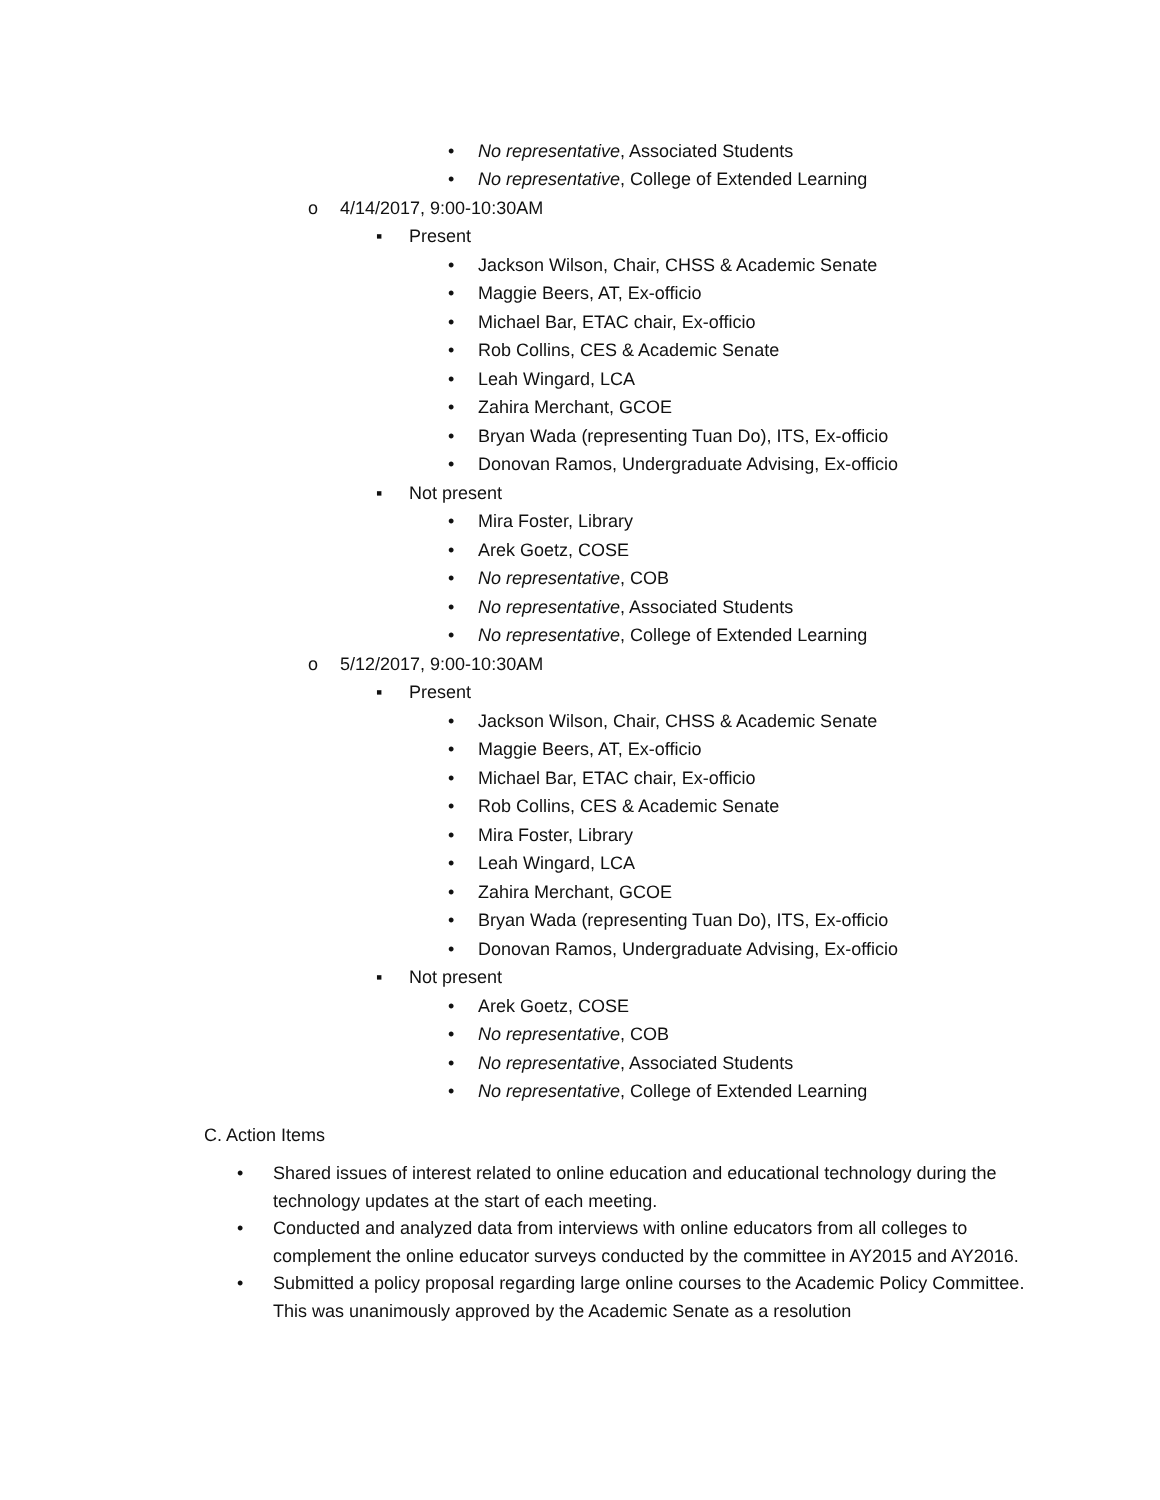• No representative, Associated Students
• No representative, College of Extended Learning
o 4/14/2017, 9:00-10:30AM
▪ Present
• Jackson Wilson, Chair, CHSS & Academic Senate
• Maggie Beers, AT, Ex-officio
• Michael Bar, ETAC chair, Ex-officio
• Rob Collins, CES & Academic Senate
• Leah Wingard, LCA
• Zahira Merchant, GCOE
• Bryan Wada (representing Tuan Do), ITS, Ex-officio
• Donovan Ramos, Undergraduate Advising, Ex-officio
▪ Not present
• Mira Foster, Library
• Arek Goetz, COSE
• No representative, COB
• No representative, Associated Students
• No representative, College of Extended Learning
o 5/12/2017, 9:00-10:30AM
▪ Present
• Jackson Wilson, Chair, CHSS & Academic Senate
• Maggie Beers, AT, Ex-officio
• Michael Bar, ETAC chair, Ex-officio
• Rob Collins, CES & Academic Senate
• Mira Foster, Library
• Leah Wingard, LCA
• Zahira Merchant, GCOE
• Bryan Wada (representing Tuan Do), ITS, Ex-officio
• Donovan Ramos, Undergraduate Advising, Ex-officio
▪ Not present
• Arek Goetz, COSE
• No representative, COB
• No representative, Associated Students
• No representative, College of Extended Learning
C. Action Items
• Shared issues of interest related to online education and educational technology during the technology updates at the start of each meeting.
• Conducted and analyzed data from interviews with online educators from all colleges to complement the online educator surveys conducted by the committee in AY2015 and AY2016.
• Submitted a policy proposal regarding large online courses to the Academic Policy Committee. This was unanimously approved by the Academic Senate as a resolution